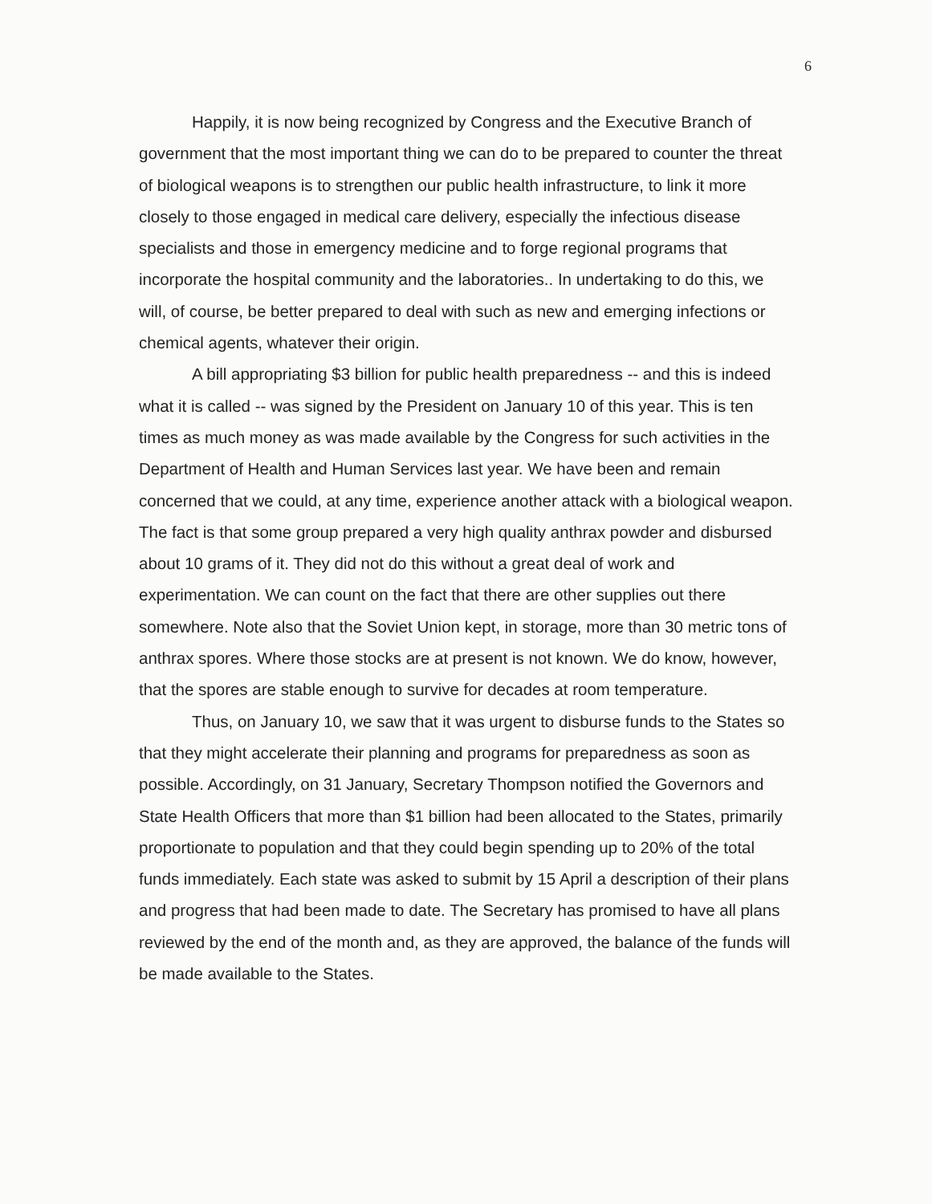6
Happily, it is now being recognized by Congress and the Executive Branch of government that the most important thing we can do to be prepared to counter the threat of biological weapons is to strengthen our public health infrastructure, to link it more closely to those engaged in medical care delivery, especially the infectious disease specialists and those in emergency medicine and to forge regional programs that incorporate the hospital community and the laboratories.. In undertaking to do this, we will, of course, be better prepared to deal with such as new and emerging infections or chemical agents, whatever their origin.
A bill appropriating $3 billion for public health preparedness -- and this is indeed what it is called -- was signed by the President on January 10 of this year. This is ten times as much money as was made available by the Congress for such activities in the Department of Health and Human Services last year. We have been and remain concerned that we could, at any time, experience another attack with a biological weapon. The fact is that some group prepared a very high quality anthrax powder and disbursed about 10 grams of it. They did not do this without a great deal of work and experimentation. We can count on the fact that there are other supplies out there somewhere. Note also that the Soviet Union kept, in storage, more than 30 metric tons of anthrax spores. Where those stocks are at present is not known. We do know, however, that the spores are stable enough to survive for decades at room temperature.
Thus, on January 10, we saw that it was urgent to disburse funds to the States so that they might accelerate their planning and programs for preparedness as soon as possible. Accordingly, on 31 January, Secretary Thompson notified the Governors and State Health Officers that more than $1 billion had been allocated to the States, primarily proportionate to population and that they could begin spending up to 20% of the total funds immediately. Each state was asked to submit by 15 April a description of their plans and progress that had been made to date. The Secretary has promised to have all plans reviewed by the end of the month and, as they are approved, the balance of the funds will be made available to the States.